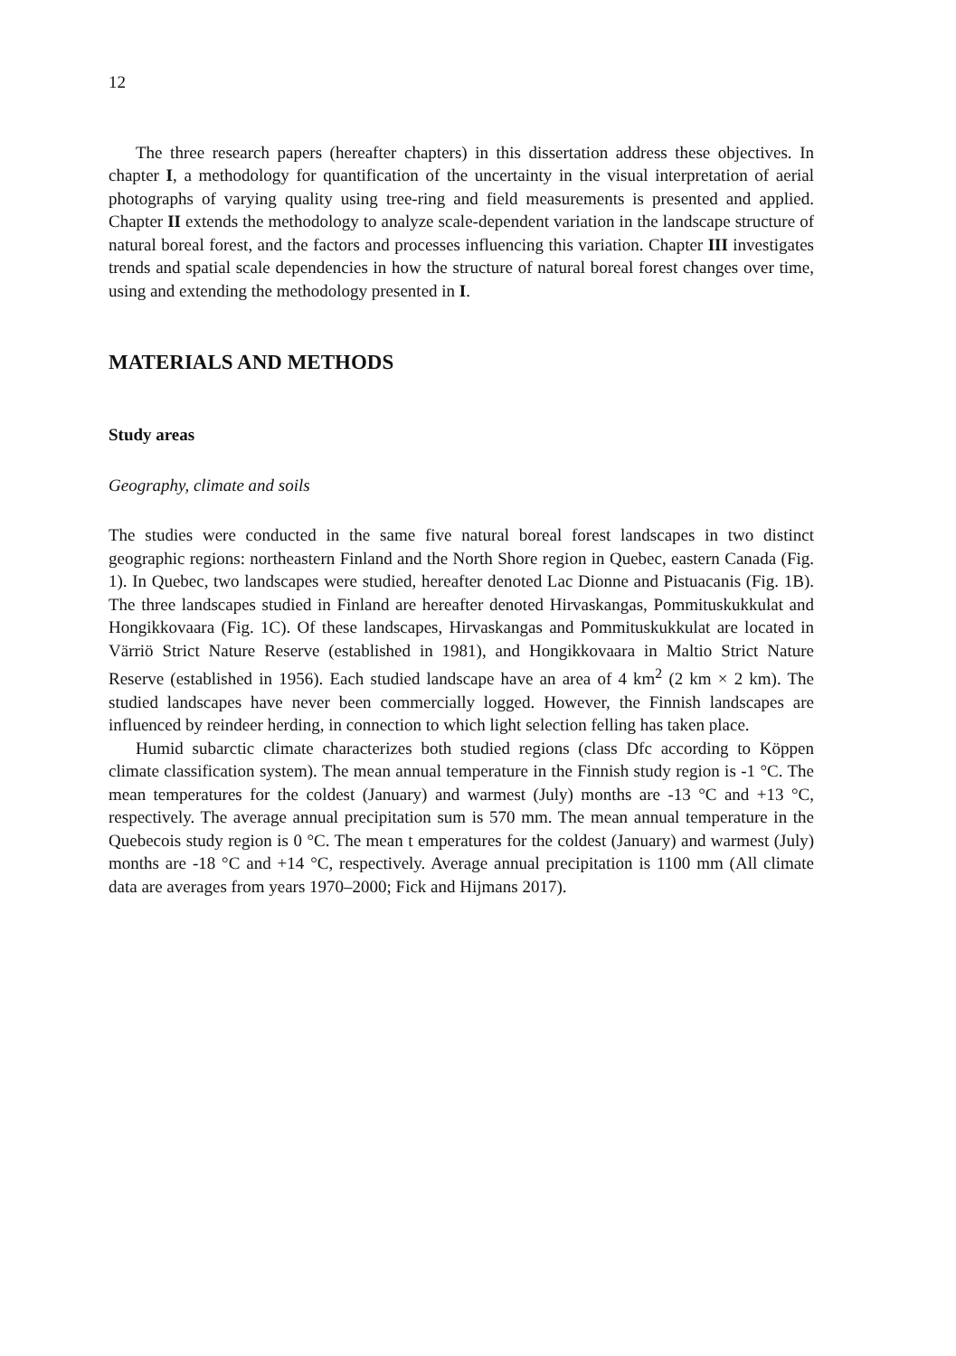12
The three research papers (hereafter chapters) in this dissertation address these objectives. In chapter I, a methodology for quantification of the uncertainty in the visual interpretation of aerial photographs of varying quality using tree-ring and field measurements is presented and applied. Chapter II extends the methodology to analyze scale-dependent variation in the landscape structure of natural boreal forest, and the factors and processes influencing this variation. Chapter III investigates trends and spatial scale dependencies in how the structure of natural boreal forest changes over time, using and extending the methodology presented in I.
MATERIALS AND METHODS
Study areas
Geography, climate and soils
The studies were conducted in the same five natural boreal forest landscapes in two distinct geographic regions: northeastern Finland and the North Shore region in Quebec, eastern Canada (Fig. 1). In Quebec, two landscapes were studied, hereafter denoted Lac Dionne and Pistuacanis (Fig. 1B). The three landscapes studied in Finland are hereafter denoted Hirvaskangas, Pommituskukkulat and Hongikkovaara (Fig. 1C). Of these landscapes, Hirvaskangas and Pommituskukkulat are located in Värriö Strict Nature Reserve (established in 1981), and Hongikkovaara in Maltio Strict Nature Reserve (established in 1956). Each studied landscape have an area of 4 km<sup>2</sup> (2 km × 2 km). The studied landscapes have never been commercially logged. However, the Finnish landscapes are influenced by reindeer herding, in connection to which light selection felling has taken place.
Humid subarctic climate characterizes both studied regions (class Dfc according to Köppen climate classification system). The mean annual temperature in the Finnish study region is -1 °C. The mean temperatures for the coldest (January) and warmest (July) months are -13 °C and +13 °C, respectively. The average annual precipitation sum is 570 mm. The mean annual temperature in the Quebecois study region is 0 °C. The mean t emperatures for the coldest (January) and warmest (July) months are -18 °C and +14 °C, respectively. Average annual precipitation is 1100 mm (All climate data are averages from years 1970–2000; Fick and Hijmans 2017).